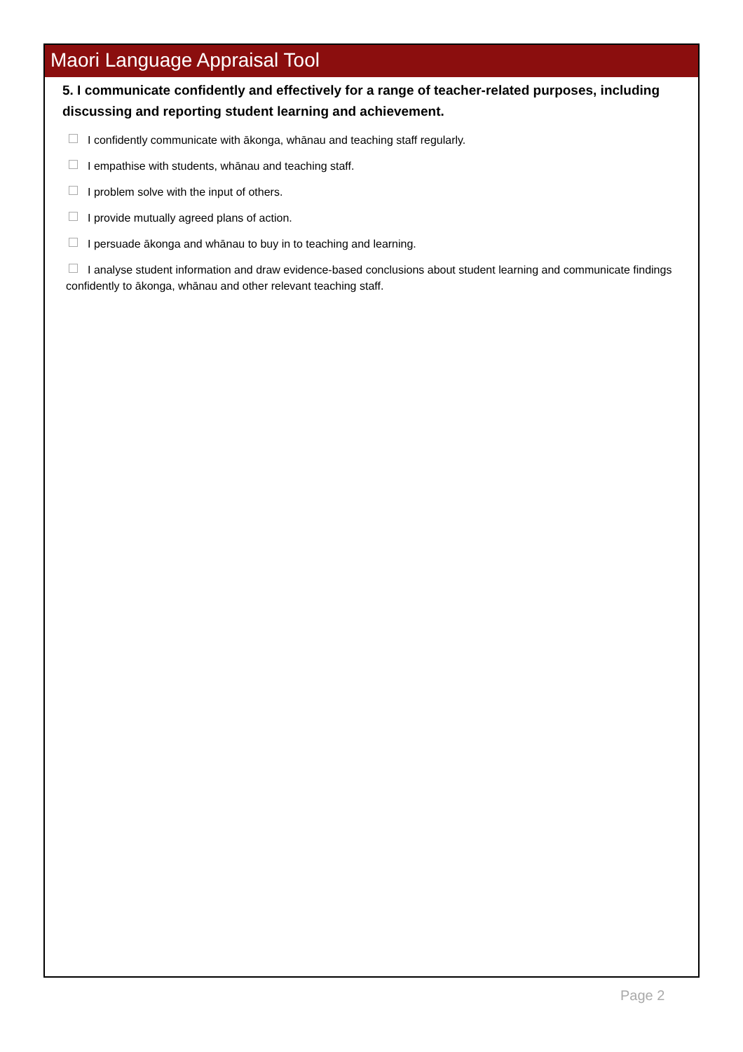Maori Language Appraisal Tool
5. I communicate confidently and effectively for a range of teacher-related purposes, including discussing and reporting student learning and achievement.
I confidently communicate with ākonga, whānau and teaching staff regularly.
I empathise with students, whānau and teaching staff.
I problem solve with the input of others.
I provide mutually agreed plans of action.
I persuade ākonga and whānau to buy in to teaching and learning.
I analyse student information and draw evidence-based conclusions about student learning and communicate findings confidently to ākonga, whānau and other relevant teaching staff.
Page 2